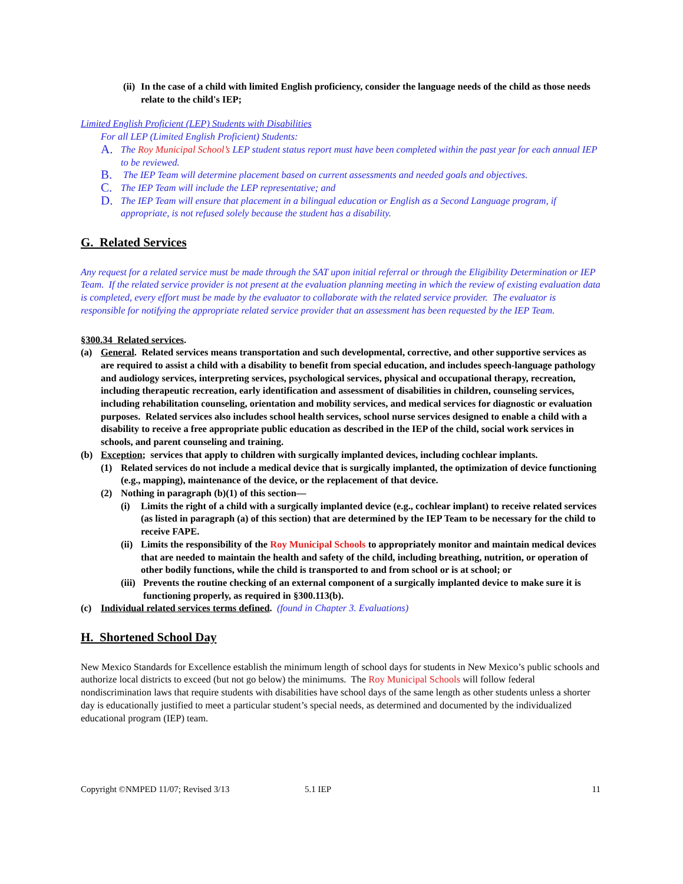(ii) In the case of a child with limited English proficiency, consider the language needs of the child as those needs relate to the child's IEP;
Limited English Proficient (LEP) Students with Disabilities
For all LEP (Limited English Proficient) Students:
A. The Roy Municipal School’s LEP student status report must have been completed within the past year for each annual IEP to be reviewed.
B. The IEP Team will determine placement based on current assessments and needed goals and objectives.
C. The IEP Team will include the LEP representative; and
D. The IEP Team will ensure that placement in a bilingual education or English as a Second Language program, if appropriate, is not refused solely because the student has a disability.
G. Related Services
Any request for a related service must be made through the SAT upon initial referral or through the Eligibility Determination or IEP Team. If the related service provider is not present at the evaluation planning meeting in which the review of existing evaluation data is completed, every effort must be made by the evaluator to collaborate with the related service provider. The evaluator is responsible for notifying the appropriate related service provider that an assessment has been requested by the IEP Team.
§300.34 Related services.
(a) General. Related services means transportation and such developmental, corrective, and other supportive services as are required to assist a child with a disability to benefit from special education, and includes speech-language pathology and audiology services, interpreting services, psychological services, physical and occupational therapy, recreation, including therapeutic recreation, early identification and assessment of disabilities in children, counseling services, including rehabilitation counseling, orientation and mobility services, and medical services for diagnostic or evaluation purposes. Related services also includes school health services, school nurse services designed to enable a child with a disability to receive a free appropriate public education as described in the IEP of the child, social work services in schools, and parent counseling and training.
(b) Exception; services that apply to children with surgically implanted devices, including cochlear implants.
(1) Related services do not include a medical device that is surgically implanted, the optimization of device functioning (e.g., mapping), maintenance of the device, or the replacement of that device.
(2) Nothing in paragraph (b)(1) of this section—
(i) Limits the right of a child with a surgically implanted device (e.g., cochlear implant) to receive related services (as listed in paragraph (a) of this section) that are determined by the IEP Team to be necessary for the child to receive FAPE.
(ii) Limits the responsibility of the Roy Municipal Schools to appropriately monitor and maintain medical devices that are needed to maintain the health and safety of the child, including breathing, nutrition, or operation of other bodily functions, while the child is transported to and from school or is at school; or
(iii) Prevents the routine checking of an external component of a surgically implanted device to make sure it is functioning properly, as required in §300.113(b).
(c) Individual related services terms defined. (found in Chapter 3. Evaluations)
H. Shortened School Day
New Mexico Standards for Excellence establish the minimum length of school days for students in New Mexico’s public schools and authorize local districts to exceed (but not go below) the minimums. The Roy Municipal Schools will follow federal nondiscrimination laws that require students with disabilities have school days of the same length as other students unless a shorter day is educationally justified to meet a particular student’s special needs, as determined and documented by the individualized educational program (IEP) team.
Copyright ©NMPED 11/07; Revised 3/13 5.1 IEP 11